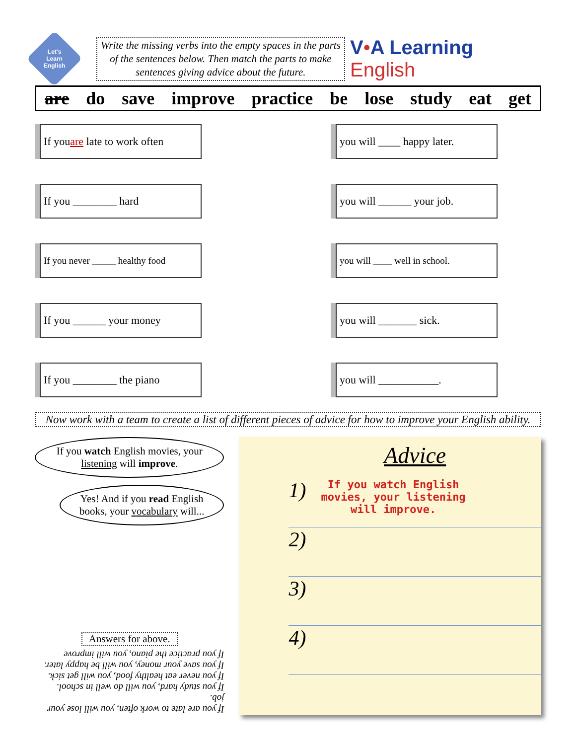Let's
Learn
English
Write the missing verbs into the empty spaces in the parts of the sentences below. Then match the parts to make sentences giving advice about the future.
V•A Learning English
are do save improve practice be lose study eat get
If you are late to work often
you will ____ happy later.
If you ________ hard
you will ______ your job.
If you never _____ healthy food
you will ____ well in school.
If you ______ your money
you will _______ sick.
If you ________ the piano
you will ___________.
Now work with a team to create a list of different pieces of advice for how to improve your English ability.
If you watch English movies, your listening will improve.
Yes! And if you read English books, your vocabulary will...
Answers for above.
If you are late to work often, you will lose your job.
If you study hard, you will do well in school.
If you never eat healthy food, you will get sick.
If you save your money, you will be happy later.
If you practice the piano, you will improve
Advice
1)
If you watch English
movies, your listening
will improve.
2)
3)
4)